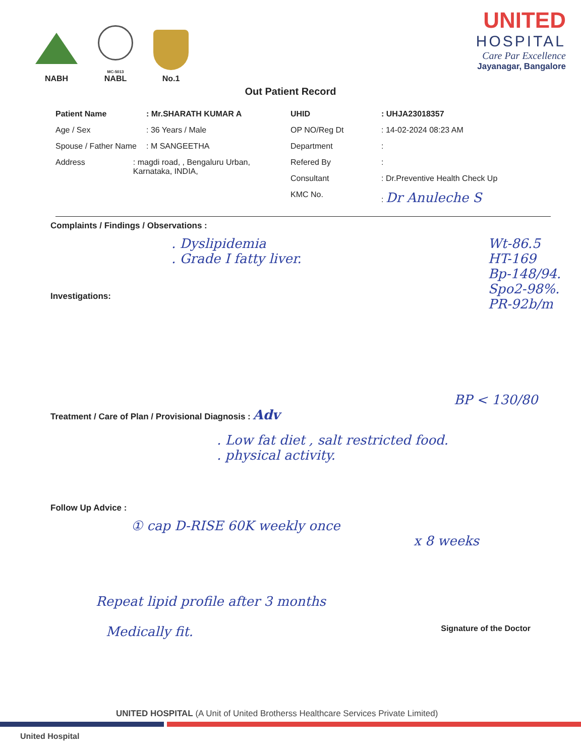NABH
MC-5013
NABL
No.1
UNITED
HOSPITAL
Care Par Excellence
Jayanagar, Bangalore
Out Patient Record
Patient Name: Mr.SHARATH KUMAR A
Age / Sex: 36 Years / Male
Spouse / Father Name: M SANGEETHA
Address: magdi road, , Bengaluru Urban, Karnataka, INDIA,
UHID: UHJA23018357
OP NO/Reg Dt: 14-02-2024 08:23 AM
Department:
Refered By:
Consultant: Dr.Preventive Health Check Up
KMC No.: Dr Anuleche S
Complaints / Findings / Observations :
. Dyslipidemia
. Grade I fatty liver.
Wt-86.5
HT-169
Bp-148/94.
Spo2-98%.
PR-92b/m
Investigations:
BP < 130/80
Treatment / Care of Plan / Provisional Diagnosis : Adv
. Low fat diet , salt restricted food.
. physical activity.
Follow Up Advice :
① cap D-RISE 60K weekly once
x 8 weeks
Repeat lipid profile after 3 months
Medically fit. Signature of the Doctor
UNITED HOSPITAL (A Unit of United Brotherss Healthcare Services Private Limited)
United Hospital